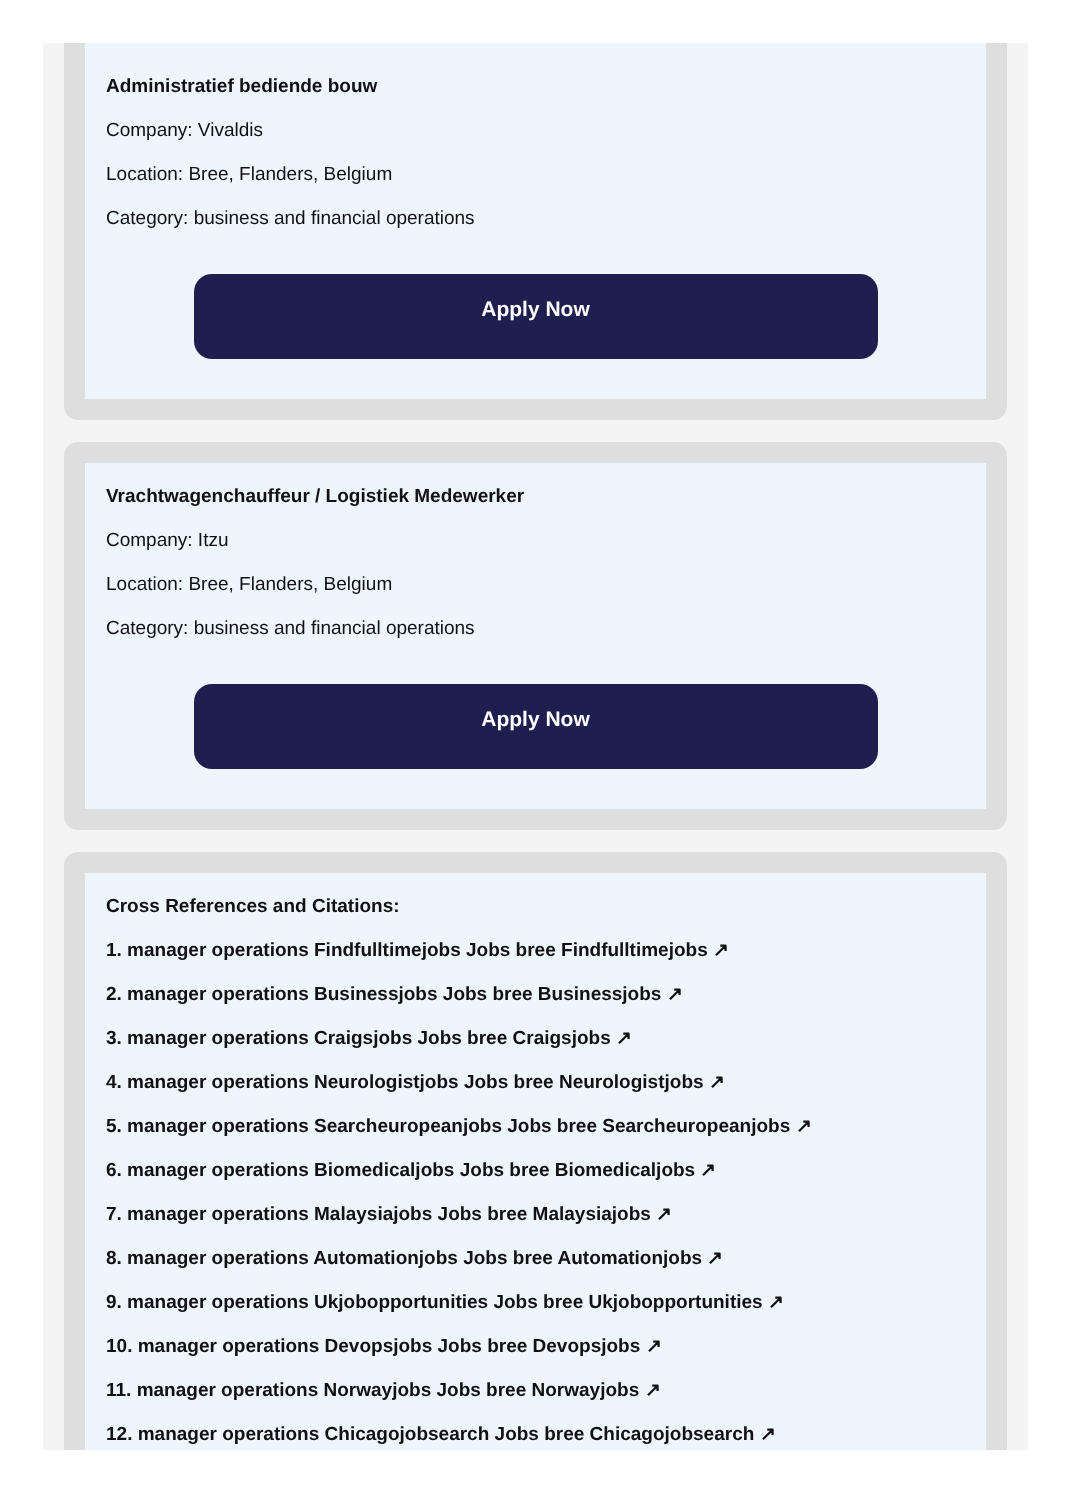Administratief bediende bouw
Company: Vivaldis
Location: Bree, Flanders, Belgium
Category: business and financial operations
Apply Now
Vrachtwagenchauffeur / Logistiek Medewerker
Company: Itzu
Location: Bree, Flanders, Belgium
Category: business and financial operations
Apply Now
Cross References and Citations:
1. manager operations Findfulltimejobs Jobs bree Findfulltimejobs ↗
2. manager operations Businessjobs Jobs bree Businessjobs ↗
3. manager operations Craigsjobs Jobs bree Craigsjobs ↗
4. manager operations Neurologistjobs Jobs bree Neurologistjobs ↗
5. manager operations Searcheuropeanjobs Jobs bree Searcheuropeanjobs ↗
6. manager operations Biomedicaljobs Jobs bree Biomedicaljobs ↗
7. manager operations Malaysiajobs Jobs bree Malaysiajobs ↗
8. manager operations Automationjobs Jobs bree Automationjobs ↗
9. manager operations Ukjobopportunities Jobs bree Ukjobopportunities ↗
10. manager operations Devopsjobs Jobs bree Devopsjobs ↗
11. manager operations Norwayjobs Jobs bree Norwayjobs ↗
12. manager operations Chicagojobsearch Jobs bree Chicagojobsearch ↗